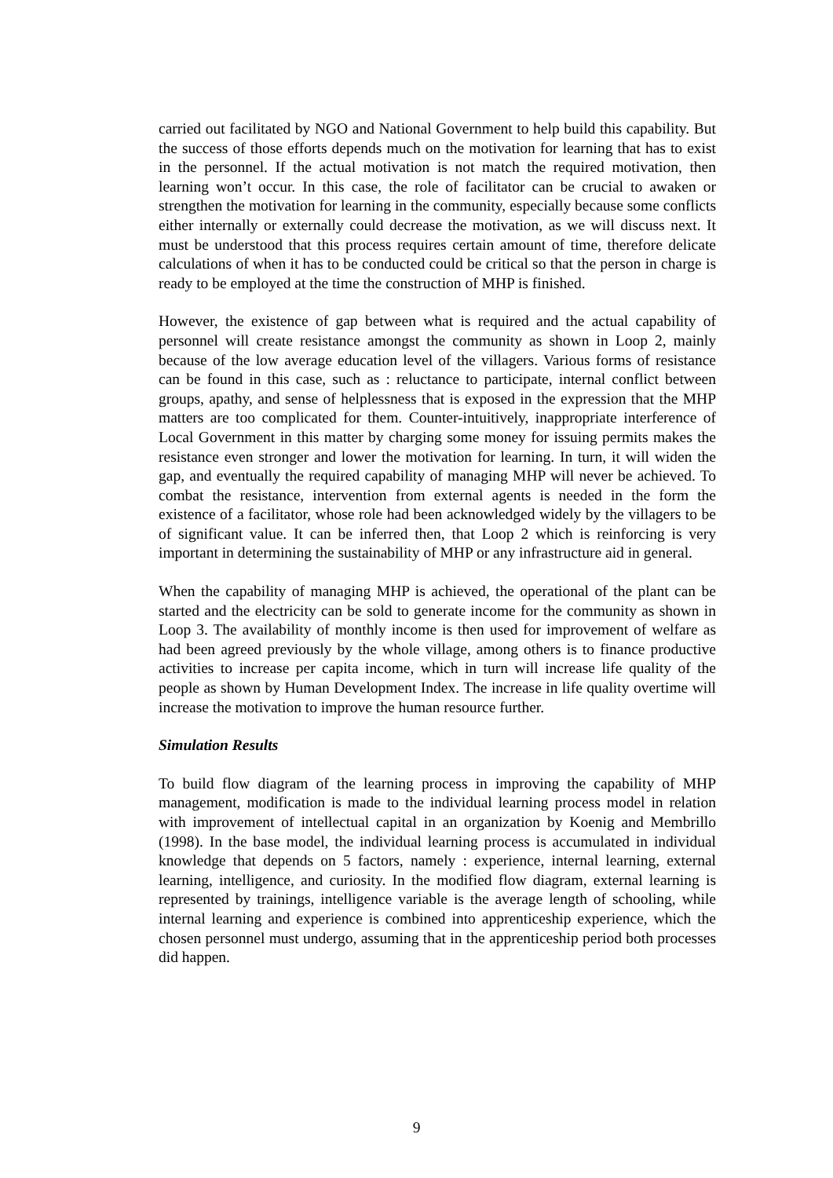carried out facilitated by NGO and National Government to help build this capability. But the success of those efforts depends much on the motivation for learning that has to exist in the personnel. If the actual motivation is not match the required motivation, then learning won’t occur. In this case, the role of facilitator can be crucial to awaken or strengthen the motivation for learning in the community, especially because some conflicts either internally or externally could decrease the motivation, as we will discuss next. It must be understood that this process requires certain amount of time, therefore delicate calculations of when it has to be conducted could be critical so that the person in charge is ready to be employed at the time the construction of MHP is finished.
However, the existence of gap between what is required and the actual capability of personnel will create resistance amongst the community as shown in Loop 2, mainly because of the low average education level of the villagers. Various forms of resistance can be found in this case, such as : reluctance to participate, internal conflict between groups, apathy, and sense of helplessness that is exposed in the expression that the MHP matters are too complicated for them. Counter-intuitively, inappropriate interference of Local Government in this matter by charging some money for issuing permits makes the resistance even stronger and lower the motivation for learning. In turn, it will widen the gap, and eventually the required capability of managing MHP will never be achieved. To combat the resistance, intervention from external agents is needed in the form the existence of a facilitator, whose role had been acknowledged widely by the villagers to be of significant value. It can be inferred then, that Loop 2 which is reinforcing is very important in determining the sustainability of MHP or any infrastructure aid in general.
When the capability of managing MHP is achieved, the operational of the plant can be started and the electricity can be sold to generate income for the community as shown in Loop 3. The availability of monthly income is then used for improvement of welfare as had been agreed previously by the whole village, among others is to finance productive activities to increase per capita income, which in turn will increase life quality of the people as shown by Human Development Index. The increase in life quality overtime will increase the motivation to improve the human resource further.
Simulation Results
To build flow diagram of the learning process in improving the capability of MHP management, modification is made to the individual learning process model in relation with improvement of intellectual capital in an organization by Koenig and Membrillo (1998). In the base model, the individual learning process is accumulated in individual knowledge that depends on 5 factors, namely : experience, internal learning, external learning, intelligence, and curiosity. In the modified flow diagram, external learning is represented by trainings, intelligence variable is the average length of schooling, while internal learning and experience is combined into apprenticeship experience, which the chosen personnel must undergo, assuming that in the apprenticeship period both processes did happen.
9